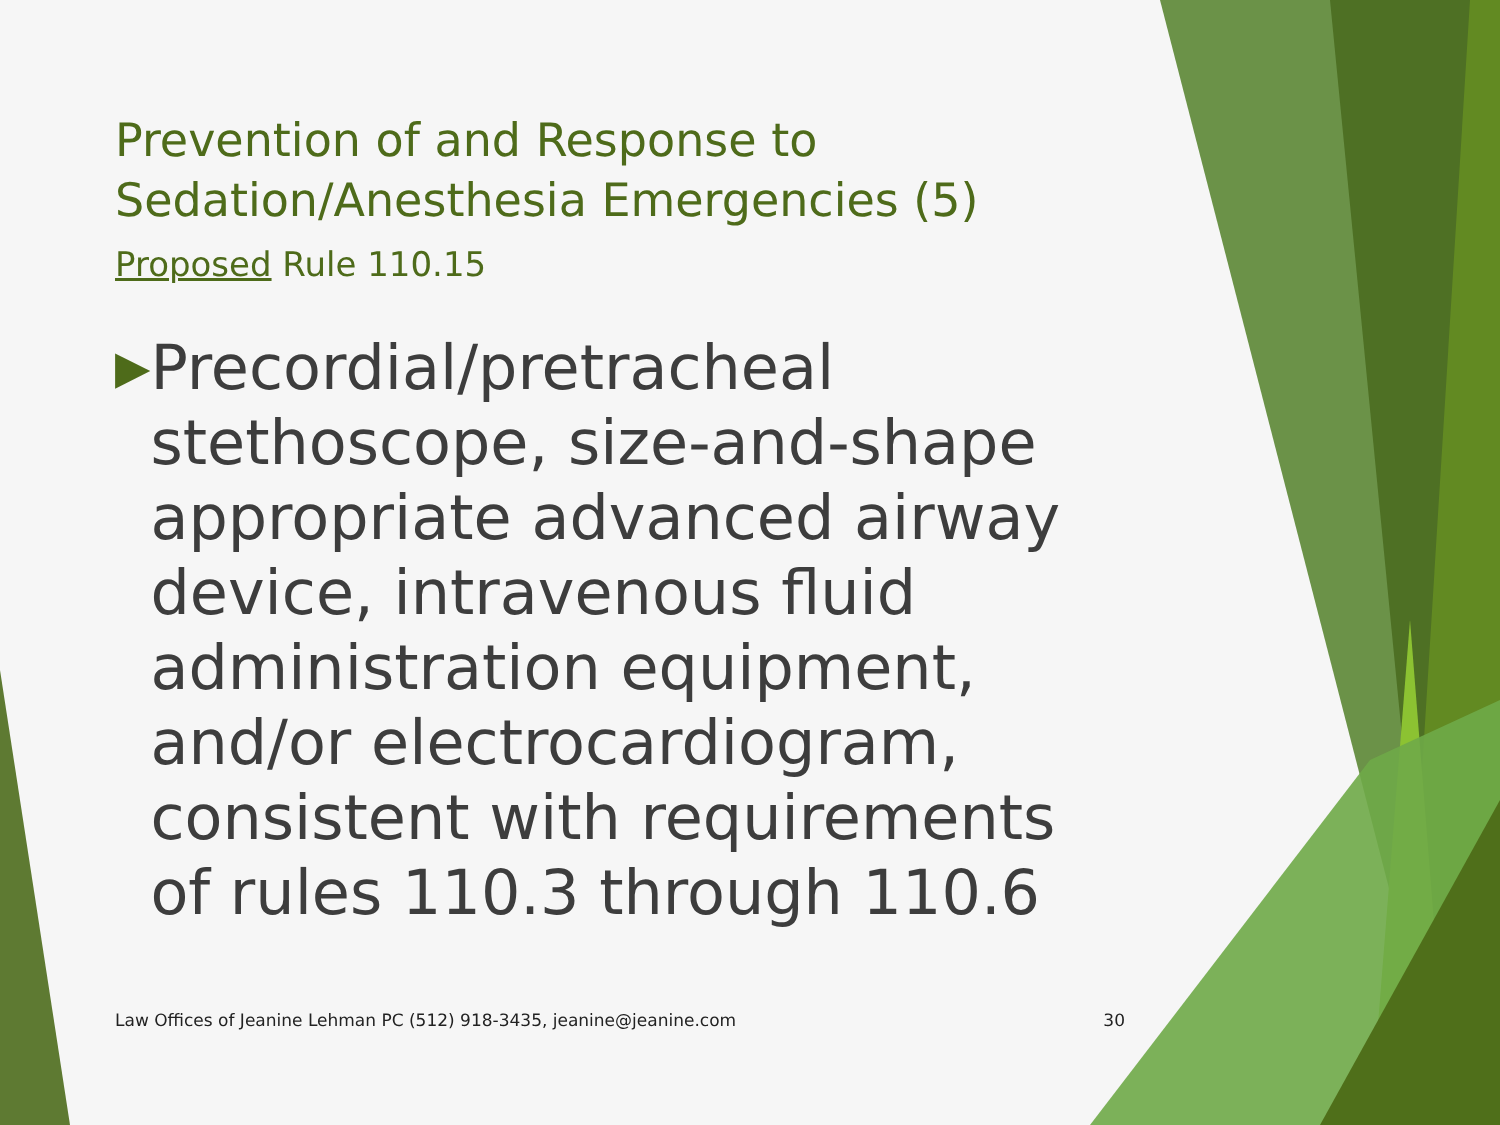Prevention of and Response to
Sedation/Anesthesia Emergencies (5)
Proposed Rule 110.15
▶ Precordial/pretracheal stethoscope, size-and-shape appropriate advanced airway device, intravenous fluid administration equipment, and/or electrocardiogram, consistent with requirements of rules 110.3 through 110.6
Law Offices of Jeanine Lehman PC (512) 918-3435, jeanine@jeanine.com 30